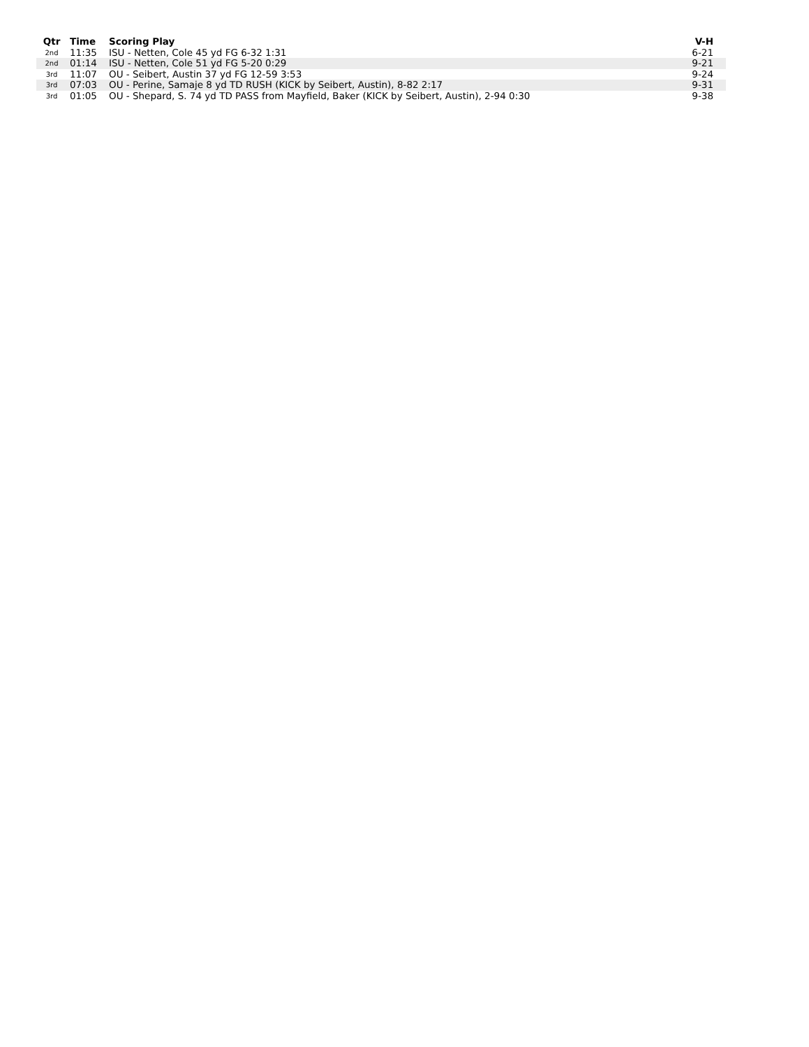| Qtr | Time | Scoring Play | V-H |
| --- | --- | --- | --- |
| 2nd | 11:35 | ISU - Netten, Cole 45 yd FG 6-32 1:31 | 6-21 |
| 2nd | 01:14 | ISU - Netten, Cole 51 yd FG 5-20 0:29 | 9-21 |
| 3rd | 11:07 | OU - Seibert, Austin 37 yd FG 12-59 3:53 | 9-24 |
| 3rd | 07:03 | OU - Perine, Samaje 8 yd TD RUSH (KICK by Seibert, Austin), 8-82 2:17 | 9-31 |
| 3rd | 01:05 | OU - Shepard, S. 74 yd TD PASS from Mayfield, Baker (KICK by Seibert, Austin), 2-94 0:30 | 9-38 |